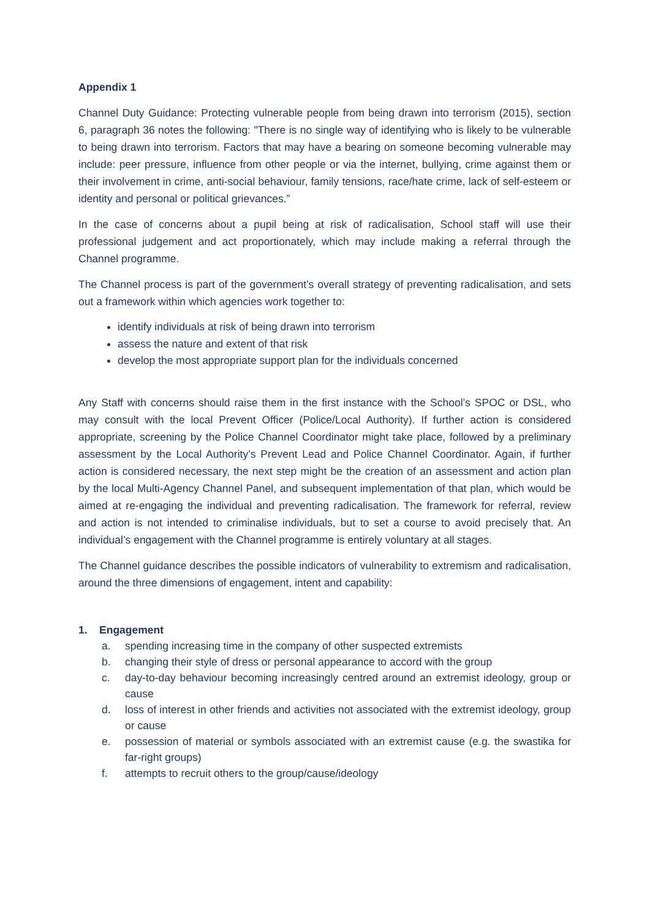Appendix 1
Channel Duty Guidance: Protecting vulnerable people from being drawn into terrorism (2015), section 6, paragraph 36 notes the following: "There is no single way of identifying who is likely to be vulnerable to being drawn into terrorism. Factors that may have a bearing on someone becoming vulnerable may include: peer pressure, influence from other people or via the internet, bullying, crime against them or their involvement in crime, anti-social behaviour, family tensions, race/hate crime, lack of self-esteem or identity and personal or political grievances.”
In the case of concerns about a pupil being at risk of radicalisation, School staff will use their professional judgement and act proportionately, which may include making a referral through the Channel programme.
The Channel process is part of the government’s overall strategy of preventing radicalisation, and sets out a framework within which agencies work together to:
identify individuals at risk of being drawn into terrorism
assess the nature and extent of that risk
develop the most appropriate support plan for the individuals concerned
Any Staff with concerns should raise them in the first instance with the School’s SPOC or DSL, who may consult with the local Prevent Officer (Police/Local Authority). If further action is considered appropriate, screening by the Police Channel Coordinator might take place, followed by a preliminary assessment by the Local Authority’s Prevent Lead and Police Channel Coordinator. Again, if further action is considered necessary, the next step might be the creation of an assessment and action plan by the local Multi-Agency Channel Panel, and subsequent implementation of that plan, which would be aimed at re-engaging the individual and preventing radicalisation. The framework for referral, review and action is not intended to criminalise individuals, but to set a course to avoid precisely that. An individual’s engagement with the Channel programme is entirely voluntary at all stages.
The Channel guidance describes the possible indicators of vulnerability to extremism and radicalisation, around the three dimensions of engagement, intent and capability:
1. Engagement
a. spending increasing time in the company of other suspected extremists
b. changing their style of dress or personal appearance to accord with the group
c. day-to-day behaviour becoming increasingly centred around an extremist ideology, group or cause
d. loss of interest in other friends and activities not associated with the extremist ideology, group or cause
e. possession of material or symbols associated with an extremist cause (e.g. the swastika for far-right groups)
f. attempts to recruit others to the group/cause/ideology